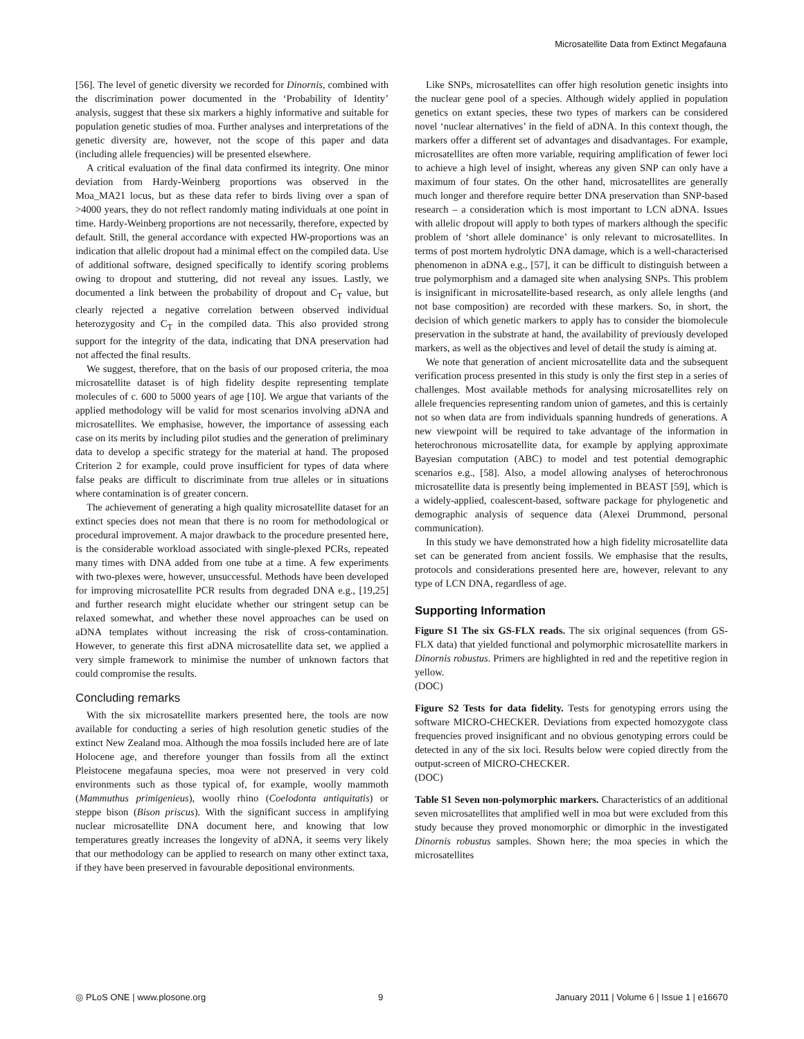Microsatellite Data from Extinct Megafauna
[56]. The level of genetic diversity we recorded for Dinornis, combined with the discrimination power documented in the ‘Probability of Identity’ analysis, suggest that these six markers a highly informative and suitable for population genetic studies of moa. Further analyses and interpretations of the genetic diversity are, however, not the scope of this paper and data (including allele frequencies) will be presented elsewhere.
A critical evaluation of the final data confirmed its integrity. One minor deviation from Hardy-Weinberg proportions was observed in the Moa_MA21 locus, but as these data refer to birds living over a span of >4000 years, they do not reflect randomly mating individuals at one point in time. Hardy-Weinberg proportions are not necessarily, therefore, expected by default. Still, the general accordance with expected HW-proportions was an indication that allelic dropout had a minimal effect on the compiled data. Use of additional software, designed specifically to identify scoring problems owing to dropout and stuttering, did not reveal any issues. Lastly, we documented a link between the probability of dropout and C<sub>T</sub> value, but clearly rejected a negative correlation between observed individual heterozygosity and C<sub>T</sub> in the compiled data. This also provided strong support for the integrity of the data, indicating that DNA preservation had not affected the final results.
We suggest, therefore, that on the basis of our proposed criteria, the moa microsatellite dataset is of high fidelity despite representing template molecules of c. 600 to 5000 years of age [10]. We argue that variants of the applied methodology will be valid for most scenarios involving aDNA and microsatellites. We emphasise, however, the importance of assessing each case on its merits by including pilot studies and the generation of preliminary data to develop a specific strategy for the material at hand. The proposed Criterion 2 for example, could prove insufficient for types of data where false peaks are difficult to discriminate from true alleles or in situations where contamination is of greater concern.
The achievement of generating a high quality microsatellite dataset for an extinct species does not mean that there is no room for methodological or procedural improvement. A major drawback to the procedure presented here, is the considerable workload associated with single-plexed PCRs, repeated many times with DNA added from one tube at a time. A few experiments with two-plexes were, however, unsuccessful. Methods have been developed for improving microsatellite PCR results from degraded DNA e.g., [19,25] and further research might elucidate whether our stringent setup can be relaxed somewhat, and whether these novel approaches can be used on aDNA templates without increasing the risk of cross-contamination. However, to generate this first aDNA microsatellite data set, we applied a very simple framework to minimise the number of unknown factors that could compromise the results.
Concluding remarks
With the six microsatellite markers presented here, the tools are now available for conducting a series of high resolution genetic studies of the extinct New Zealand moa. Although the moa fossils included here are of late Holocene age, and therefore younger than fossils from all the extinct Pleistocene megafauna species, moa were not preserved in very cold environments such as those typical of, for example, woolly mammoth (Mammuthus primigenieus), woolly rhino (Coelodonta antiquitatis) or steppe bison (Bison priscus). With the significant success in amplifying nuclear microsatellite DNA document here, and knowing that low temperatures greatly increases the longevity of aDNA, it seems very likely that our methodology can be applied to research on many other extinct taxa, if they have been preserved in favourable depositional environments.
Like SNPs, microsatellites can offer high resolution genetic insights into the nuclear gene pool of a species. Although widely applied in population genetics on extant species, these two types of markers can be considered novel ‘nuclear alternatives’ in the field of aDNA. In this context though, the markers offer a different set of advantages and disadvantages. For example, microsatellites are often more variable, requiring amplification of fewer loci to achieve a high level of insight, whereas any given SNP can only have a maximum of four states. On the other hand, microsatellites are generally much longer and therefore require better DNA preservation than SNP-based research – a consideration which is most important to LCN aDNA. Issues with allelic dropout will apply to both types of markers although the specific problem of ‘short allele dominance’ is only relevant to microsatellites. In terms of post mortem hydrolytic DNA damage, which is a well-characterised phenomenon in aDNA e.g., [57], it can be difficult to distinguish between a true polymorphism and a damaged site when analysing SNPs. This problem is insignificant in microsatellite-based research, as only allele lengths (and not base composition) are recorded with these markers. So, in short, the decision of which genetic markers to apply has to consider the biomolecule preservation in the substrate at hand, the availability of previously developed markers, as well as the objectives and level of detail the study is aiming at.
We note that generation of ancient microsatellite data and the subsequent verification process presented in this study is only the first step in a series of challenges. Most available methods for analysing microsatellites rely on allele frequencies representing random union of gametes, and this is certainly not so when data are from individuals spanning hundreds of generations. A new viewpoint will be required to take advantage of the information in heterochronous microsatellite data, for example by applying approximate Bayesian computation (ABC) to model and test potential demographic scenarios e.g., [58]. Also, a model allowing analyses of heterochronous microsatellite data is presently being implemented in BEAST [59], which is a widely-applied, coalescent-based, software package for phylogenetic and demographic analysis of sequence data (Alexei Drummond, personal communication).
In this study we have demonstrated how a high fidelity microsatellite data set can be generated from ancient fossils. We emphasise that the results, protocols and considerations presented here are, however, relevant to any type of LCN DNA, regardless of age.
Supporting Information
Figure S1 The six GS-FLX reads. The six original sequences (from GS-FLX data) that yielded functional and polymorphic microsatellite markers in Dinornis robustus. Primers are highlighted in red and the repetitive region in yellow.
(DOC)
Figure S2 Tests for data fidelity. Tests for genotyping errors using the software MICRO-CHECKER. Deviations from expected homozygote class frequencies proved insignificant and no obvious genotyping errors could be detected in any of the six loci. Results below were copied directly from the output-screen of MICRO-CHECKER.
(DOC)
Table S1 Seven non-polymorphic markers. Characteristics of an additional seven microsatellites that amplified well in moa but were excluded from this study because they proved monomorphic or dimorphic in the investigated Dinornis robustus samples. Shown here; the moa species in which the microsatellites
◎ PLoS ONE | www.plosone.org 9 January 2011 | Volume 6 | Issue 1 | e16670